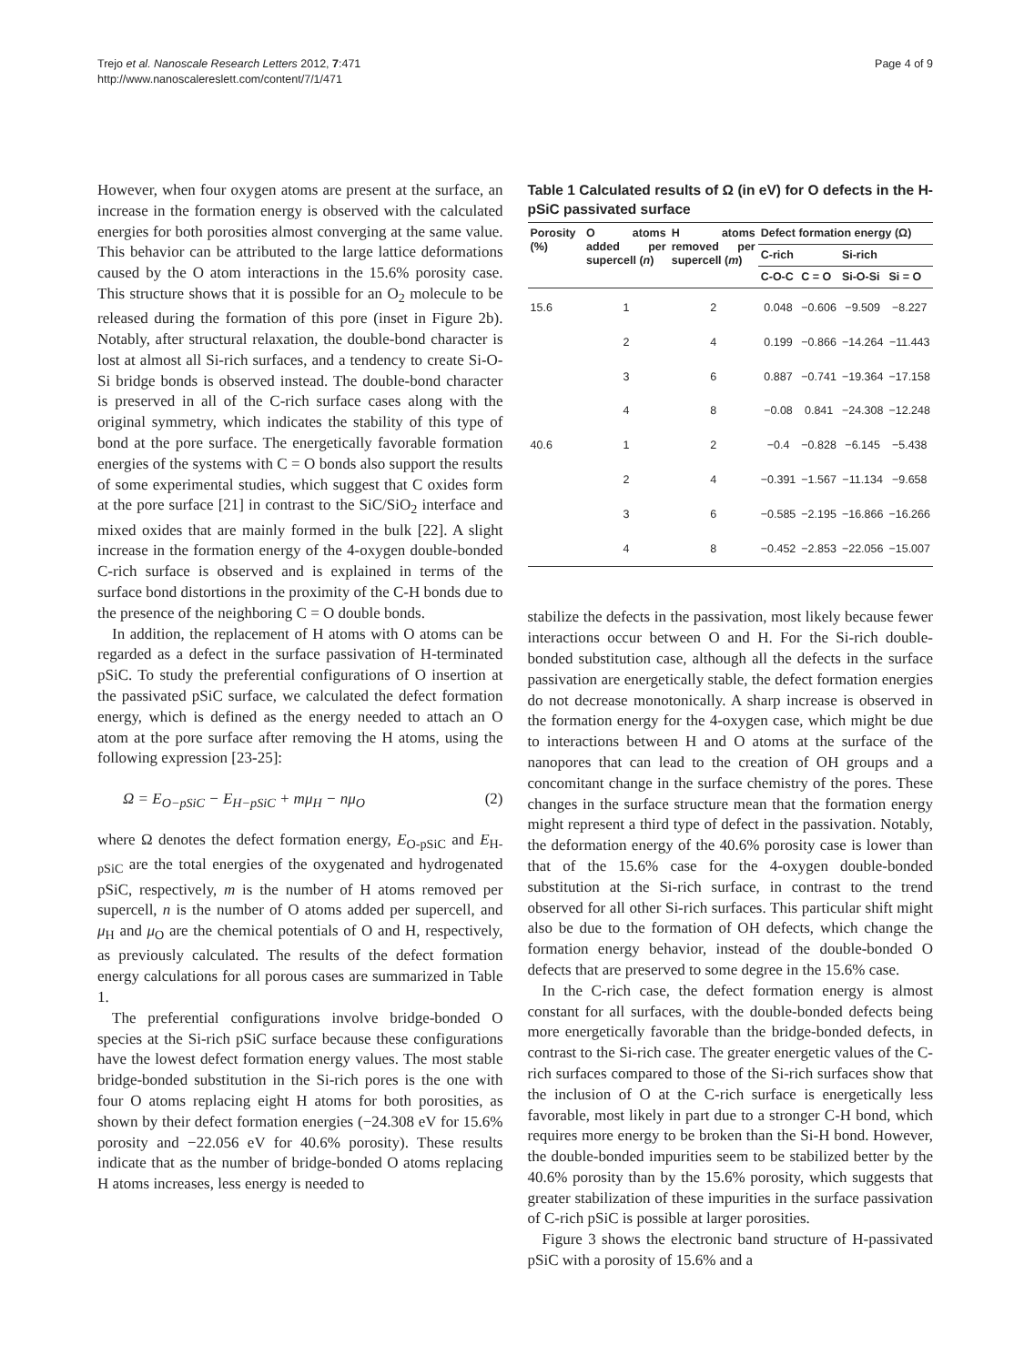Trejo et al. Nanoscale Research Letters 2012, 7:471
http://www.nanoscalereslett.com/content/7/1/471
Page 4 of 9
However, when four oxygen atoms are present at the surface, an increase in the formation energy is observed with the calculated energies for both porosities almost converging at the same value. This behavior can be attributed to the large lattice deformations caused by the O atom interactions in the 15.6% porosity case. This structure shows that it is possible for an O<sub>2</sub> molecule to be released during the formation of this pore (inset in Figure 2b). Notably, after structural relaxation, the double-bond character is lost at almost all Si-rich surfaces, and a tendency to create Si-O-Si bridge bonds is observed instead. The double-bond character is preserved in all of the C-rich surface cases along with the original symmetry, which indicates the stability of this type of bond at the pore surface. The energetically favorable formation energies of the systems with C = O bonds also support the results of some experimental studies, which suggest that C oxides form at the pore surface [21] in contrast to the SiC/SiO<sub>2</sub> interface and mixed oxides that are mainly formed in the bulk [22]. A slight increase in the formation energy of the 4-oxygen double-bonded C-rich surface is observed and is explained in terms of the surface bond distortions in the proximity of the C-H bonds due to the presence of the neighboring C = O double bonds.
In addition, the replacement of H atoms with O atoms can be regarded as a defect in the surface passivation of H-terminated pSiC. To study the preferential configurations of O insertion at the passivated pSiC surface, we calculated the defect formation energy, which is defined as the energy needed to attach an O atom at the pore surface after removing the H atoms, using the following expression [23-25]:
Ω = E<sub>O−pSiC</sub> − E<sub>H−pSiC</sub> + mμ<sub>H</sub> − nμ<sub>O</sub> (2)
where Ω denotes the defect formation energy, E<sub>O-pSiC</sub> and E<sub>H-pSiC</sub> are the total energies of the oxygenated and hydrogenated pSiC, respectively, m is the number of H atoms removed per supercell, n is the number of O atoms added per supercell, and μ<sub>H</sub> and μ<sub>O</sub> are the chemical potentials of O and H, respectively, as previously calculated. The results of the defect formation energy calculations for all porous cases are summarized in Table 1.
The preferential configurations involve bridge-bonded O species at the Si-rich pSiC surface because these configurations have the lowest defect formation energy values. The most stable bridge-bonded substitution in the Si-rich pores is the one with four O atoms replacing eight H atoms for both porosities, as shown by their defect formation energies (−24.308 eV for 15.6% porosity and −22.056 eV for 40.6% porosity). These results indicate that as the number of bridge-bonded O atoms replacing H atoms increases, less energy is needed to
Table 1 Calculated results of Ω (in eV) for O defects in the H-pSiC passivated surface
| Porosity (%) | O atoms added per supercell ( n ) | H atoms removed per supercell ( m ) | Defect formation energy (Ω) | | | |
| --- | --- | --- | --- | --- | --- | --- |
| | | | C-rich | | Si-rich | |
| | | | C-O-C | C = O | Si-O-Si | Si = O |
| 15.6 | 1 | 2 | 0.048 | −0.606 | −9.509 | −8.227 |
| | 2 | 4 | 0.199 | −0.866 | −14.264 | −11.443 |
| | 3 | 6 | 0.887 | −0.741 | −19.364 | −17.158 |
| | 4 | 8 | −0.08 | 0.841 | −24.308 | −12.248 |
| 40.6 | 1 | 2 | −0.4 | −0.828 | −6.145 | −5.438 |
| | 2 | 4 | −0.391 | −1.567 | −11.134 | −9.658 |
| | 3 | 6 | −0.585 | −2.195 | −16.866 | −16.266 |
| | 4 | 8 | −0.452 | −2.853 | −22.056 | −15.007 |
stabilize the defects in the passivation, most likely because fewer interactions occur between O and H. For the Si-rich double-bonded substitution case, although all the defects in the surface passivation are energetically stable, the defect formation energies do not decrease monotonically. A sharp increase is observed in the formation energy for the 4-oxygen case, which might be due to interactions between H and O atoms at the surface of the nanopores that can lead to the creation of OH groups and a concomitant change in the surface chemistry of the pores. These changes in the surface structure mean that the formation energy might represent a third type of defect in the passivation. Notably, the deformation energy of the 40.6% porosity case is lower than that of the 15.6% case for the 4-oxygen double-bonded substitution at the Si-rich surface, in contrast to the trend observed for all other Si-rich surfaces. This particular shift might also be due to the formation of OH defects, which change the formation energy behavior, instead of the double-bonded O defects that are preserved to some degree in the 15.6% case.
In the C-rich case, the defect formation energy is almost constant for all surfaces, with the double-bonded defects being more energetically favorable than the bridge-bonded defects, in contrast to the Si-rich case. The greater energetic values of the C-rich surfaces compared to those of the Si-rich surfaces show that the inclusion of O at the C-rich surface is energetically less favorable, most likely in part due to a stronger C-H bond, which requires more energy to be broken than the Si-H bond. However, the double-bonded impurities seem to be stabilized better by the 40.6% porosity than by the 15.6% porosity, which suggests that greater stabilization of these impurities in the surface passivation of C-rich pSiC is possible at larger porosities.
Figure 3 shows the electronic band structure of H-passivated pSiC with a porosity of 15.6% and a